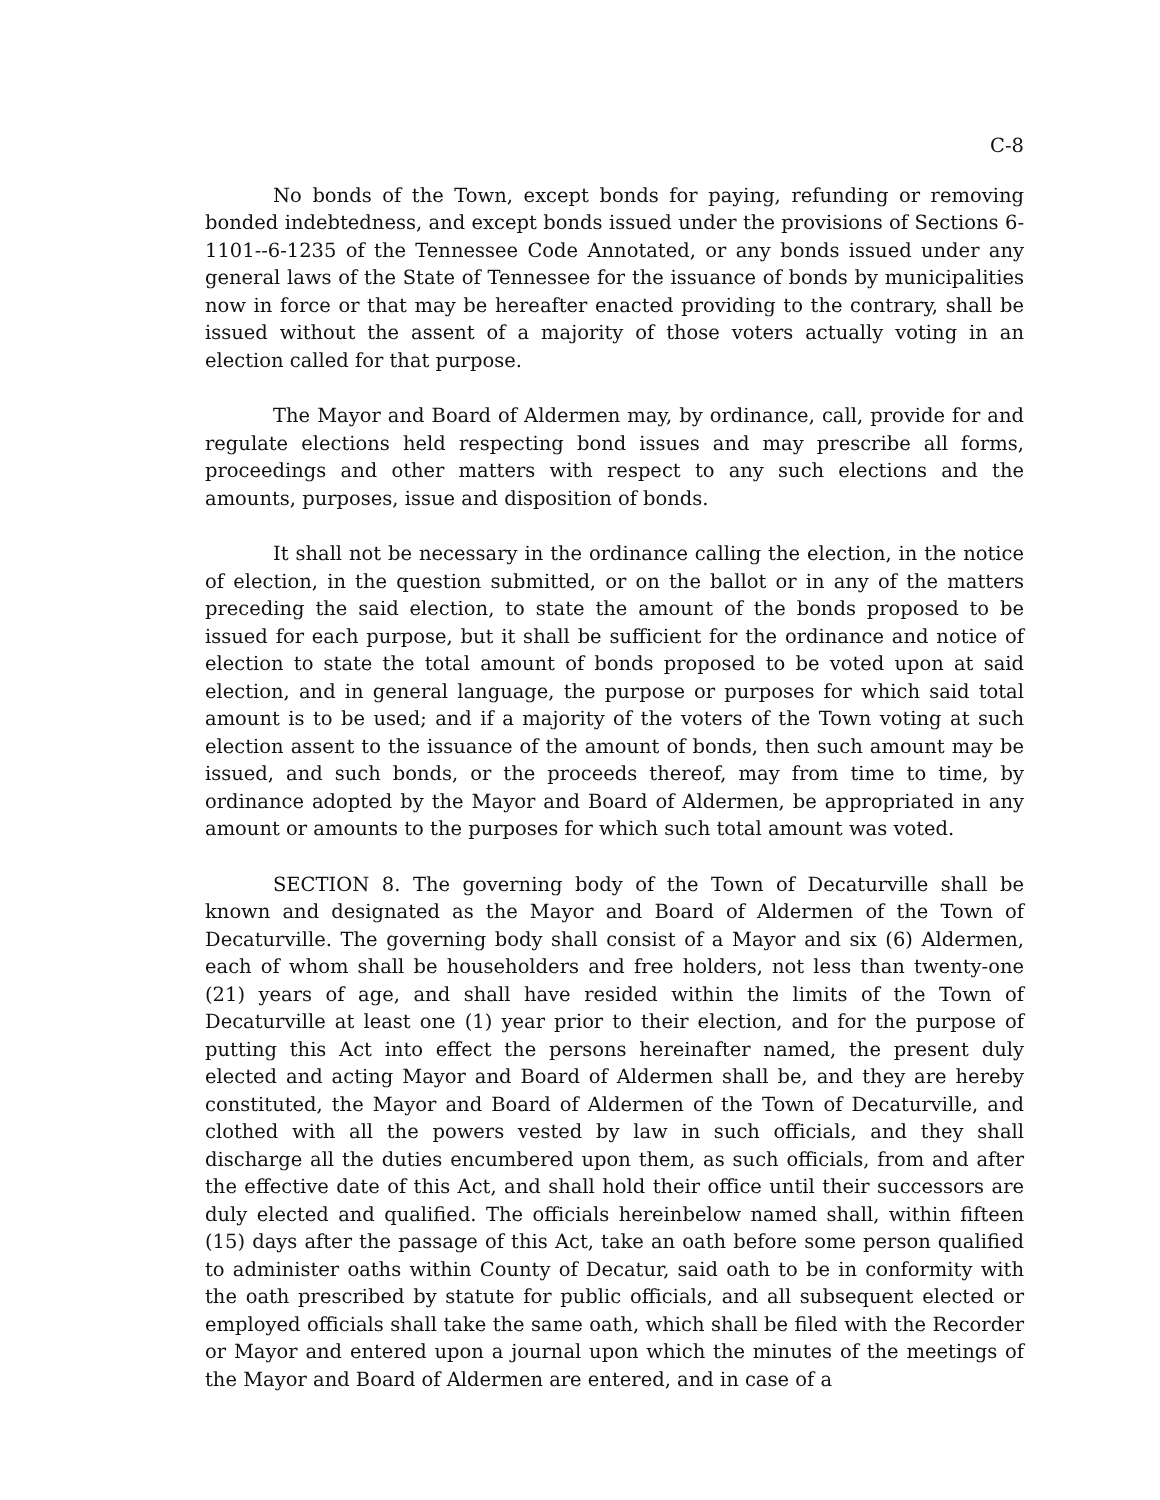C-8
No bonds of the Town, except bonds for paying, refunding or removing bonded indebtedness, and except bonds issued under the provisions of Sections 6-1101--6-1235 of the Tennessee Code Annotated, or any bonds issued under any general laws of the State of Tennessee for the issuance of bonds by municipalities now in force or that may be hereafter enacted providing to the contrary, shall be issued without the assent of a majority of those voters actually voting in an election called for that purpose.
The Mayor and Board of Aldermen may, by ordinance, call, provide for and regulate elections held respecting bond issues and may prescribe all forms, proceedings and other matters with respect to any such elections and the amounts, purposes, issue and disposition of bonds.
It shall not be necessary in the ordinance calling the election, in the notice of election, in the question submitted, or on the ballot or in any of the matters preceding the said election, to state the amount of the bonds proposed to be issued for each purpose, but it shall be sufficient for the ordinance and notice of election to state the total amount of bonds proposed to be voted upon at said election, and in general language, the purpose or purposes for which said total amount is to be used; and if a majority of the voters of the Town voting at such election assent to the issuance of the amount of bonds, then such amount may be issued, and such bonds, or the proceeds thereof, may from time to time, by ordinance adopted by the Mayor and Board of Aldermen, be appropriated in any amount or amounts to the purposes for which such total amount was voted.
SECTION 8. The governing body of the Town of Decaturville shall be known and designated as the Mayor and Board of Aldermen of the Town of Decaturville. The governing body shall consist of a Mayor and six (6) Aldermen, each of whom shall be householders and free holders, not less than twenty-one (21) years of age, and shall have resided within the limits of the Town of Decaturville at least one (1) year prior to their election, and for the purpose of putting this Act into effect the persons hereinafter named, the present duly elected and acting Mayor and Board of Aldermen shall be, and they are hereby constituted, the Mayor and Board of Aldermen of the Town of Decaturville, and clothed with all the powers vested by law in such officials, and they shall discharge all the duties encumbered upon them, as such officials, from and after the effective date of this Act, and shall hold their office until their successors are duly elected and qualified. The officials hereinbelow named shall, within fifteen (15) days after the passage of this Act, take an oath before some person qualified to administer oaths within County of Decatur, said oath to be in conformity with the oath prescribed by statute for public officials, and all subsequent elected or employed officials shall take the same oath, which shall be filed with the Recorder or Mayor and entered upon a journal upon which the minutes of the meetings of the Mayor and Board of Aldermen are entered, and in case of a